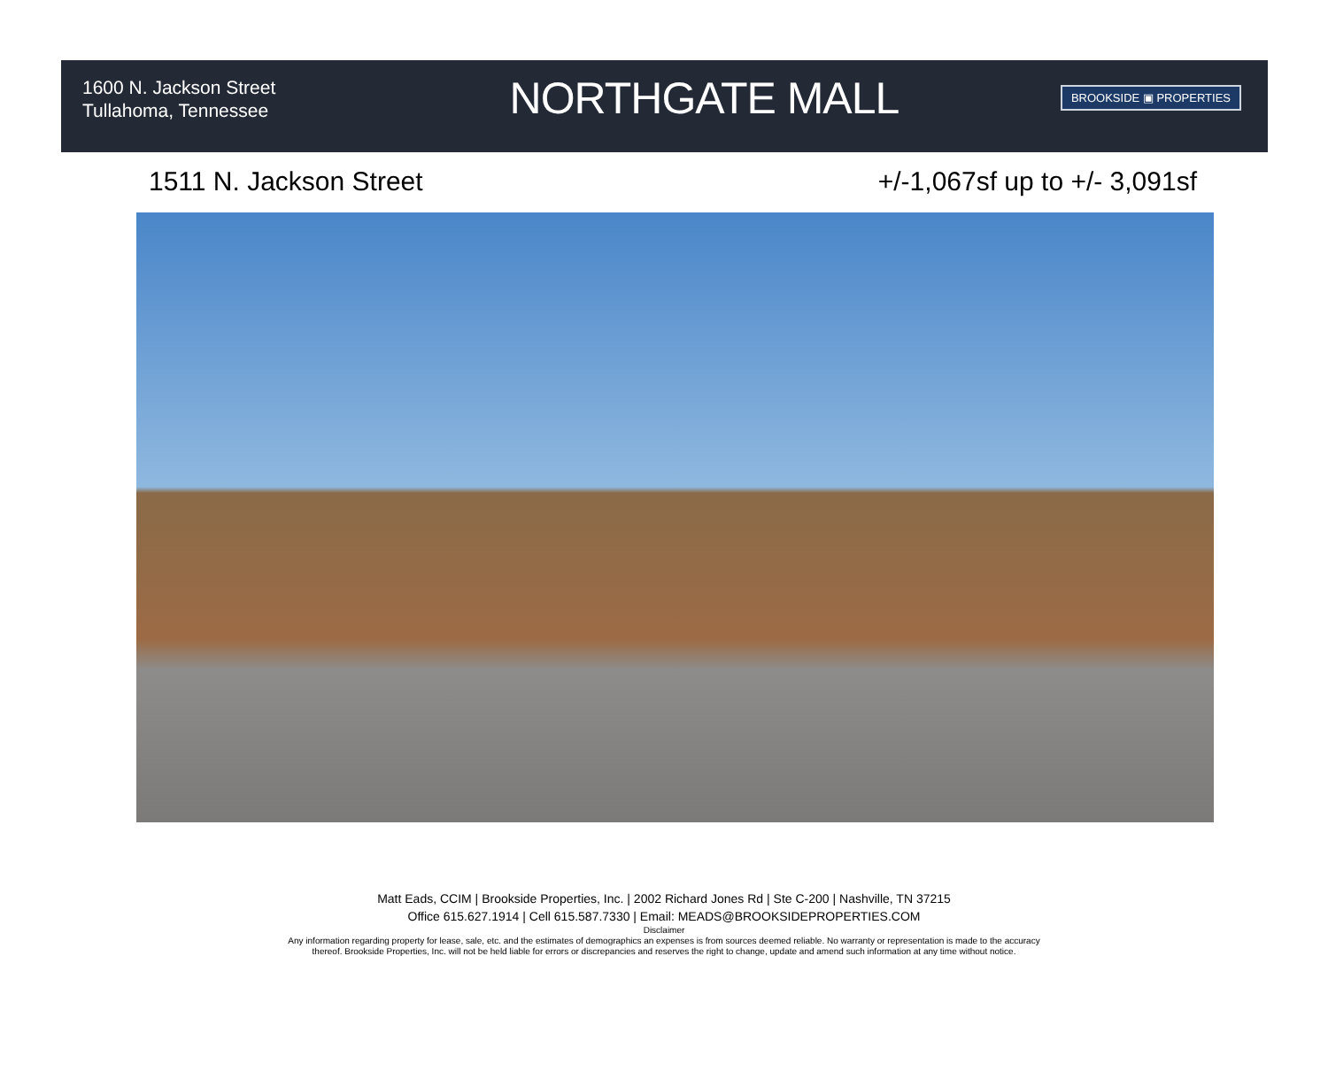1600 N. Jackson Street
Tullahoma, Tennessee
NORTHGATE MALL
BROOKSIDE ▣ PROPERTIES
1511 N. Jackson Street +/-1,067sf up to +/- 3,091sf
Matt Eads, CCIM | Brookside Properties, Inc. | 2002 Richard Jones Rd | Ste C-200 | Nashville, TN 37215
Office 615.627.1914 | Cell 615.587.7330 | Email: MEADS@BROOKSIDEPROPERTIES.COM
Disclaimer
Any information regarding property for lease, sale, etc. and the estimates of demographics an expenses is from sources deemed reliable. No warranty or representation is made to the accuracy
thereof. Brookside Properties, Inc. will not be held liable for errors or discrepancies and reserves the right to change, update and amend such information at any time without notice.